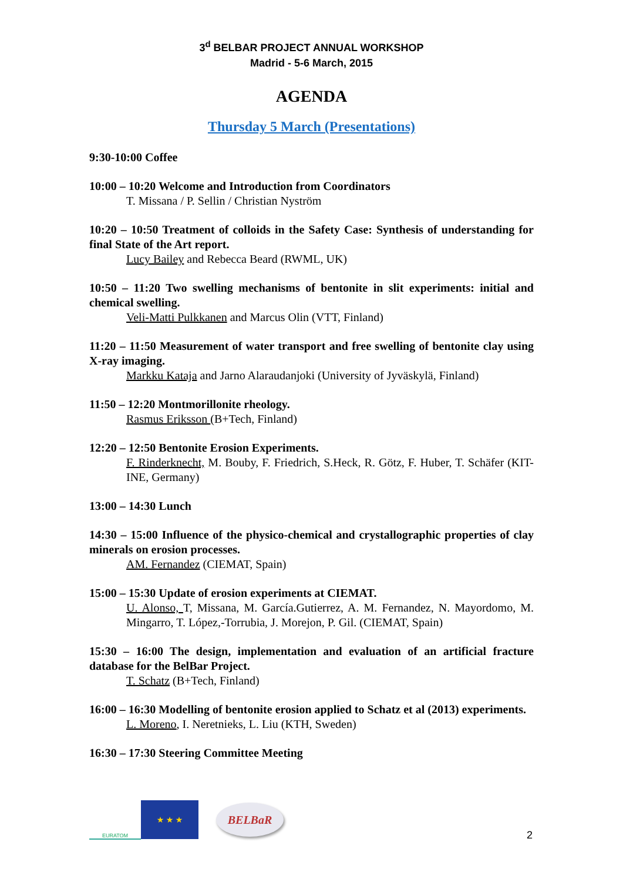3<sup>d</sup> BELBAR PROJECT ANNUAL WORKSHOP
Madrid - 5-6 March, 2015
AGENDA
Thursday 5 March (Presentations)
9:30-10:00 Coffee
10:00 – 10:20 Welcome and Introduction from Coordinators
T. Missana / P. Sellin / Christian Nyström
10:20 – 10:50 Treatment of colloids in the Safety Case: Synthesis of understanding for final State of the Art report.
Lucy Bailey and Rebecca Beard (RWML, UK)
10:50 – 11:20 Two swelling mechanisms of bentonite in slit experiments: initial and chemical swelling.
Veli-Matti Pulkkanen and Marcus Olin (VTT, Finland)
11:20 – 11:50 Measurement of water transport and free swelling of bentonite clay using X-ray imaging.
Markku Kataja and Jarno Alaraudanjoki (University of Jyväskylä, Finland)
11:50 – 12:20 Montmorillonite rheology.
Rasmus Eriksson (B+Tech, Finland)
12:20 – 12:50 Bentonite Erosion Experiments.
F. Rinderknecht, M. Bouby, F. Friedrich, S.Heck, R. Götz, F. Huber, T. Schäfer (KIT-INE, Germany)
13:00 – 14:30 Lunch
14:30 – 15:00 Influence of the physico-chemical and crystallographic properties of clay minerals on erosion processes.
AM. Fernandez (CIEMAT, Spain)
15:00 – 15:30 Update of erosion experiments at CIEMAT.
U. Alonso, T, Missana, M. García.Gutierrez, A. M. Fernandez, N. Mayordomo, M. Mingarro, T. López,-Torrubia, J. Morejon, P. Gil. (CIEMAT, Spain)
15:30 – 16:00 The design, implementation and evaluation of an artificial fracture database for the BelBar Project.
T. Schatz (B+Tech, Finland)
16:00 – 16:30 Modelling of bentonite erosion applied to Schatz et al (2013) experiments.
L. Moreno, I. Neretnieks, L. Liu (KTH, Sweden)
16:30 – 17:30 Steering Committee Meeting
EURATOM
★ ★ ★
BELBaR
2